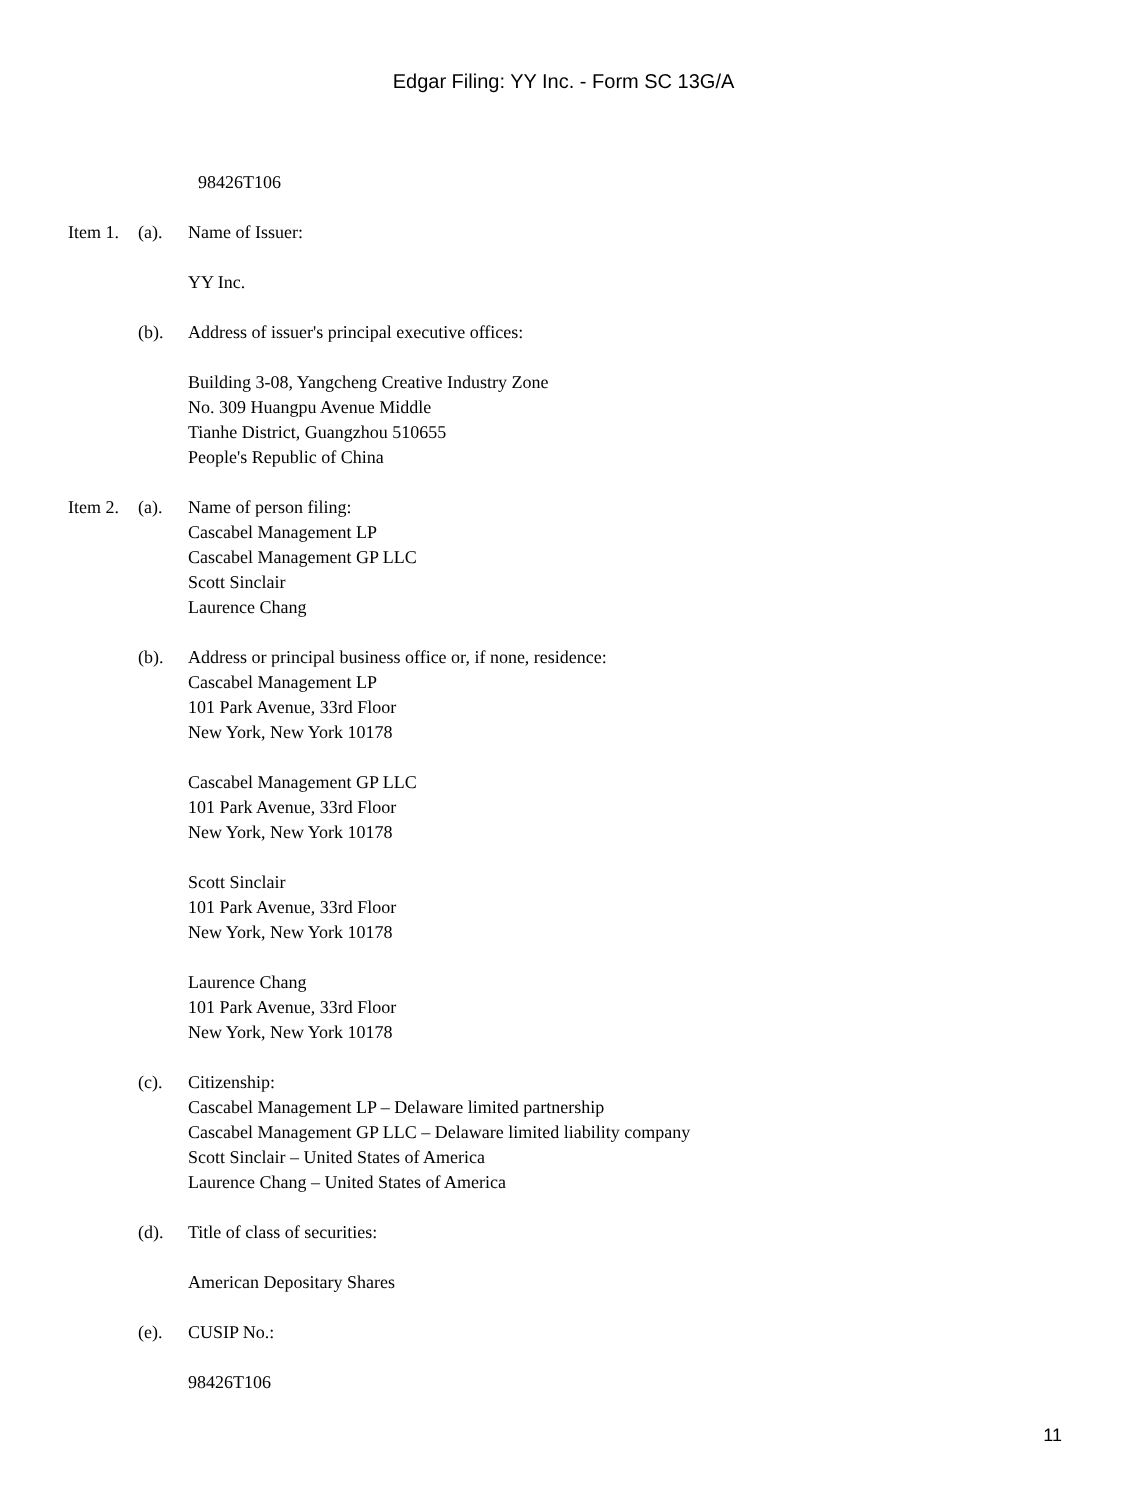Edgar Filing: YY Inc. - Form SC 13G/A
98426T106
Item 1.
(a). Name of Issuer:
YY Inc.
(b). Address of issuer's principal executive offices:
Building 3-08, Yangcheng Creative Industry Zone
No. 309 Huangpu Avenue Middle
Tianhe District, Guangzhou 510655
People's Republic of China
Item 2.
(a). Name of person filing:
Cascabel Management LP
Cascabel Management GP LLC
Scott Sinclair
Laurence Chang
(b). Address or principal business office or, if none, residence:
Cascabel Management LP
101 Park Avenue, 33rd Floor
New York, New York 10178
Cascabel Management GP LLC
101 Park Avenue, 33rd Floor
New York, New York 10178
Scott Sinclair
101 Park Avenue, 33rd Floor
New York, New York 10178
Laurence Chang
101 Park Avenue, 33rd Floor
New York, New York 10178
(c). Citizenship:
Cascabel Management LP – Delaware limited partnership
Cascabel Management GP LLC – Delaware limited liability company
Scott Sinclair – United States of America
Laurence Chang – United States of America
(d). Title of class of securities:
American Depositary Shares
(e). CUSIP No.:
98426T106
11